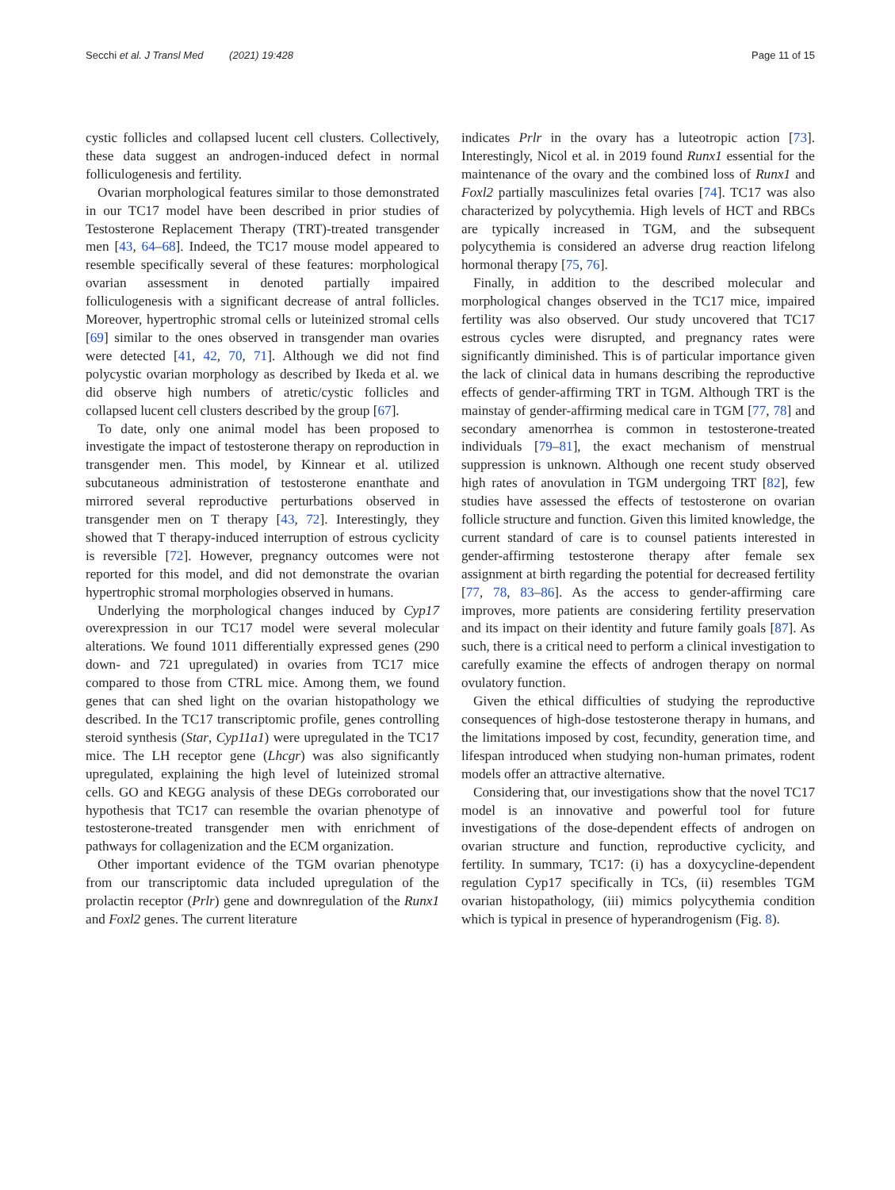Secchi et al. J Transl Med (2021) 19:428 Page 11 of 15
cystic follicles and collapsed lucent cell clusters. Collectively, these data suggest an androgen-induced defect in normal folliculogenesis and fertility.
Ovarian morphological features similar to those demonstrated in our TC17 model have been described in prior studies of Testosterone Replacement Therapy (TRT)-treated transgender men [43, 64–68]. Indeed, the TC17 mouse model appeared to resemble specifically several of these features: morphological ovarian assessment in denoted partially impaired folliculogenesis with a significant decrease of antral follicles. Moreover, hypertrophic stromal cells or luteinized stromal cells [69] similar to the ones observed in transgender man ovaries were detected [41, 42, 70, 71]. Although we did not find polycystic ovarian morphology as described by Ikeda et al. we did observe high numbers of atretic/cystic follicles and collapsed lucent cell clusters described by the group [67].
To date, only one animal model has been proposed to investigate the impact of testosterone therapy on reproduction in transgender men. This model, by Kinnear et al. utilized subcutaneous administration of testosterone enanthate and mirrored several reproductive perturbations observed in transgender men on T therapy [43, 72]. Interestingly, they showed that T therapy-induced interruption of estrous cyclicity is reversible [72]. However, pregnancy outcomes were not reported for this model, and did not demonstrate the ovarian hypertrophic stromal morphologies observed in humans.
Underlying the morphological changes induced by Cyp17 overexpression in our TC17 model were several molecular alterations. We found 1011 differentially expressed genes (290 down- and 721 upregulated) in ovaries from TC17 mice compared to those from CTRL mice. Among them, we found genes that can shed light on the ovarian histopathology we described. In the TC17 transcriptomic profile, genes controlling steroid synthesis (Star, Cyp11a1) were upregulated in the TC17 mice. The LH receptor gene (Lhcgr) was also significantly upregulated, explaining the high level of luteinized stromal cells. GO and KEGG analysis of these DEGs corroborated our hypothesis that TC17 can resemble the ovarian phenotype of testosterone-treated transgender men with enrichment of pathways for collagenization and the ECM organization.
Other important evidence of the TGM ovarian phenotype from our transcriptomic data included upregulation of the prolactin receptor (Prlr) gene and downregulation of the Runx1 and Foxl2 genes. The current literature
indicates Prlr in the ovary has a luteotropic action [73]. Interestingly, Nicol et al. in 2019 found Runx1 essential for the maintenance of the ovary and the combined loss of Runx1 and Foxl2 partially masculinizes fetal ovaries [74]. TC17 was also characterized by polycythemia. High levels of HCT and RBCs are typically increased in TGM, and the subsequent polycythemia is considered an adverse drug reaction lifelong hormonal therapy [75, 76].
Finally, in addition to the described molecular and morphological changes observed in the TC17 mice, impaired fertility was also observed. Our study uncovered that TC17 estrous cycles were disrupted, and pregnancy rates were significantly diminished. This is of particular importance given the lack of clinical data in humans describing the reproductive effects of gender-affirming TRT in TGM. Although TRT is the mainstay of gender-affirming medical care in TGM [77, 78] and secondary amenorrhea is common in testosterone-treated individuals [79–81], the exact mechanism of menstrual suppression is unknown. Although one recent study observed high rates of anovulation in TGM undergoing TRT [82], few studies have assessed the effects of testosterone on ovarian follicle structure and function. Given this limited knowledge, the current standard of care is to counsel patients interested in gender-affirming testosterone therapy after female sex assignment at birth regarding the potential for decreased fertility [77, 78, 83–86]. As the access to gender-affirming care improves, more patients are considering fertility preservation and its impact on their identity and future family goals [87]. As such, there is a critical need to perform a clinical investigation to carefully examine the effects of androgen therapy on normal ovulatory function.
Given the ethical difficulties of studying the reproductive consequences of high-dose testosterone therapy in humans, and the limitations imposed by cost, fecundity, generation time, and lifespan introduced when studying non-human primates, rodent models offer an attractive alternative.
Considering that, our investigations show that the novel TC17 model is an innovative and powerful tool for future investigations of the dose-dependent effects of androgen on ovarian structure and function, reproductive cyclicity, and fertility. In summary, TC17: (i) has a doxycycline-dependent regulation Cyp17 specifically in TCs, (ii) resembles TGM ovarian histopathology, (iii) mimics polycythemia condition which is typical in presence of hyperandrogenism (Fig. 8).